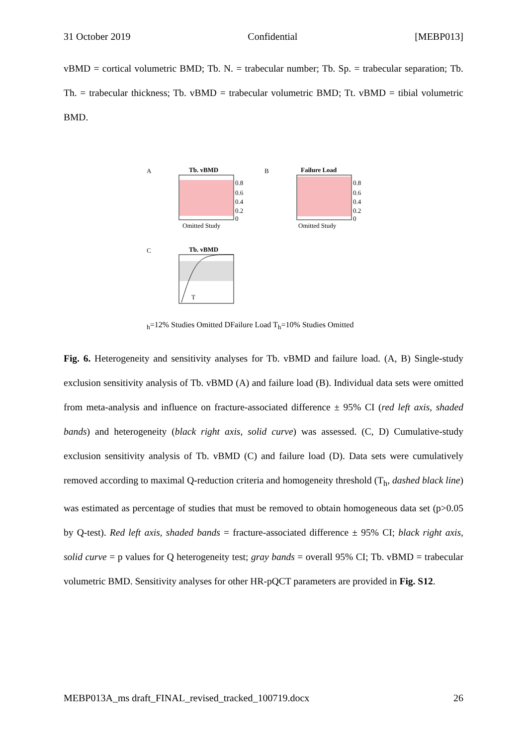31 October 2019 Confidential [MEBP013]
vBMD = cortical volumetric BMD; Tb. N. = trabecular number; Tb. Sp. = trabecular separation; Tb. Th. = trabecular thickness; Tb. vBMD = trabecular volumetric BMD; Tt. vBMD = tibial volumetric BMD.
A
Tb. vBMD
0.8
0.6
0.4
0.2
0
Omitted Study
B
Failure Load
0.8
0.6
0.4
0.2
0
Omitted Study
C
Tb. vBMD
Th=12%
Studies Omitted
D
Failure Load
Th=10%
Studies Omitted
Fig. 6. Heterogeneity and sensitivity analyses for Tb. vBMD and failure load. (A, B) Single-study exclusion sensitivity analysis of Tb. vBMD (A) and failure load (B). Individual data sets were omitted from meta-analysis and influence on fracture-associated difference ± 95% CI (red left axis, shaded bands) and heterogeneity (black right axis, solid curve) was assessed. (C, D) Cumulative-study exclusion sensitivity analysis of Tb. vBMD (C) and failure load (D). Data sets were cumulatively removed according to maximal Q-reduction criteria and homogeneity threshold (T<sub>h</sub>, dashed black line) was estimated as percentage of studies that must be removed to obtain homogeneous data set (p>0.05 by Q-test). Red left axis, shaded bands = fracture-associated difference ± 95% CI; black right axis, solid curve = p values for Q heterogeneity test; gray bands = overall 95% CI; Tb. vBMD = trabecular volumetric BMD. Sensitivity analyses for other HR-pQCT parameters are provided in Fig. S12.
MEBP013A_ms draft_FINAL_revised_tracked_100719.docx 26